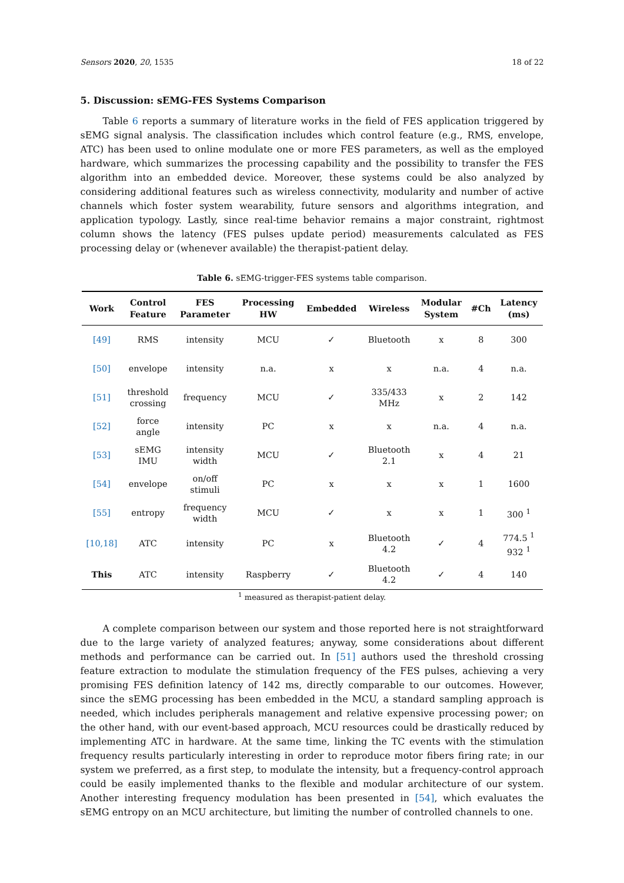Sensors 2020, 20, 1535 18 of 22
5. Discussion: sEMG-FES Systems Comparison
Table 6 reports a summary of literature works in the field of FES application triggered by sEMG signal analysis. The classification includes which control feature (e.g., RMS, envelope, ATC) has been used to online modulate one or more FES parameters, as well as the employed hardware, which summarizes the processing capability and the possibility to transfer the FES algorithm into an embedded device. Moreover, these systems could be also analyzed by considering additional features such as wireless connectivity, modularity and number of active channels which foster system wearability, future sensors and algorithms integration, and application typology. Lastly, since real-time behavior remains a major constraint, rightmost column shows the latency (FES pulses update period) measurements calculated as FES processing delay or (whenever available) the therapist-patient delay.
Table 6. sEMG-trigger-FES systems table comparison.
| Work | Control Feature | FES Parameter | Processing HW | Embedded | Wireless | Modular System | #Ch | Latency (ms) |
| --- | --- | --- | --- | --- | --- | --- | --- | --- |
| [49] | RMS | intensity | MCU | ✓ | Bluetooth | x | 8 | 300 |
| [50] | envelope | intensity | n.a. | x | x | n.a. | 4 | n.a. |
| [51] | threshold crossing | frequency | MCU | ✓ | 335/433 MHz | x | 2 | 142 |
| [52] | force angle | intensity | PC | x | x | n.a. | 4 | n.a. |
| [53] | sEMG IMU | intensity width | MCU | ✓ | Bluetooth 2.1 | x | 4 | 21 |
| [54] | envelope | on/off stimuli | PC | x | x | x | 1 | 1600 |
| [55] | entropy | frequency width | MCU | ✓ | x | x | 1 | 300 <sup>1</sup> |
| [10,18] | ATC | intensity | PC | x | Bluetooth 4.2 | ✓ | 4 | 774.5 <sup>1</sup> 932 <sup>1</sup> |
| This | ATC | intensity | Raspberry | ✓ | Bluetooth 4.2 | ✓ | 4 | 140 |
<sup>1</sup> measured as therapist-patient delay.
A complete comparison between our system and those reported here is not straightforward due to the large variety of analyzed features; anyway, some considerations about different methods and performance can be carried out. In [51] authors used the threshold crossing feature extraction to modulate the stimulation frequency of the FES pulses, achieving a very promising FES definition latency of 142 ms, directly comparable to our outcomes. However, since the sEMG processing has been embedded in the MCU, a standard sampling approach is needed, which includes peripherals management and relative expensive processing power; on the other hand, with our event-based approach, MCU resources could be drastically reduced by implementing ATC in hardware. At the same time, linking the TC events with the stimulation frequency results particularly interesting in order to reproduce motor fibers firing rate; in our system we preferred, as a first step, to modulate the intensity, but a frequency-control approach could be easily implemented thanks to the flexible and modular architecture of our system. Another interesting frequency modulation has been presented in [54], which evaluates the sEMG entropy on an MCU architecture, but limiting the number of controlled channels to one.